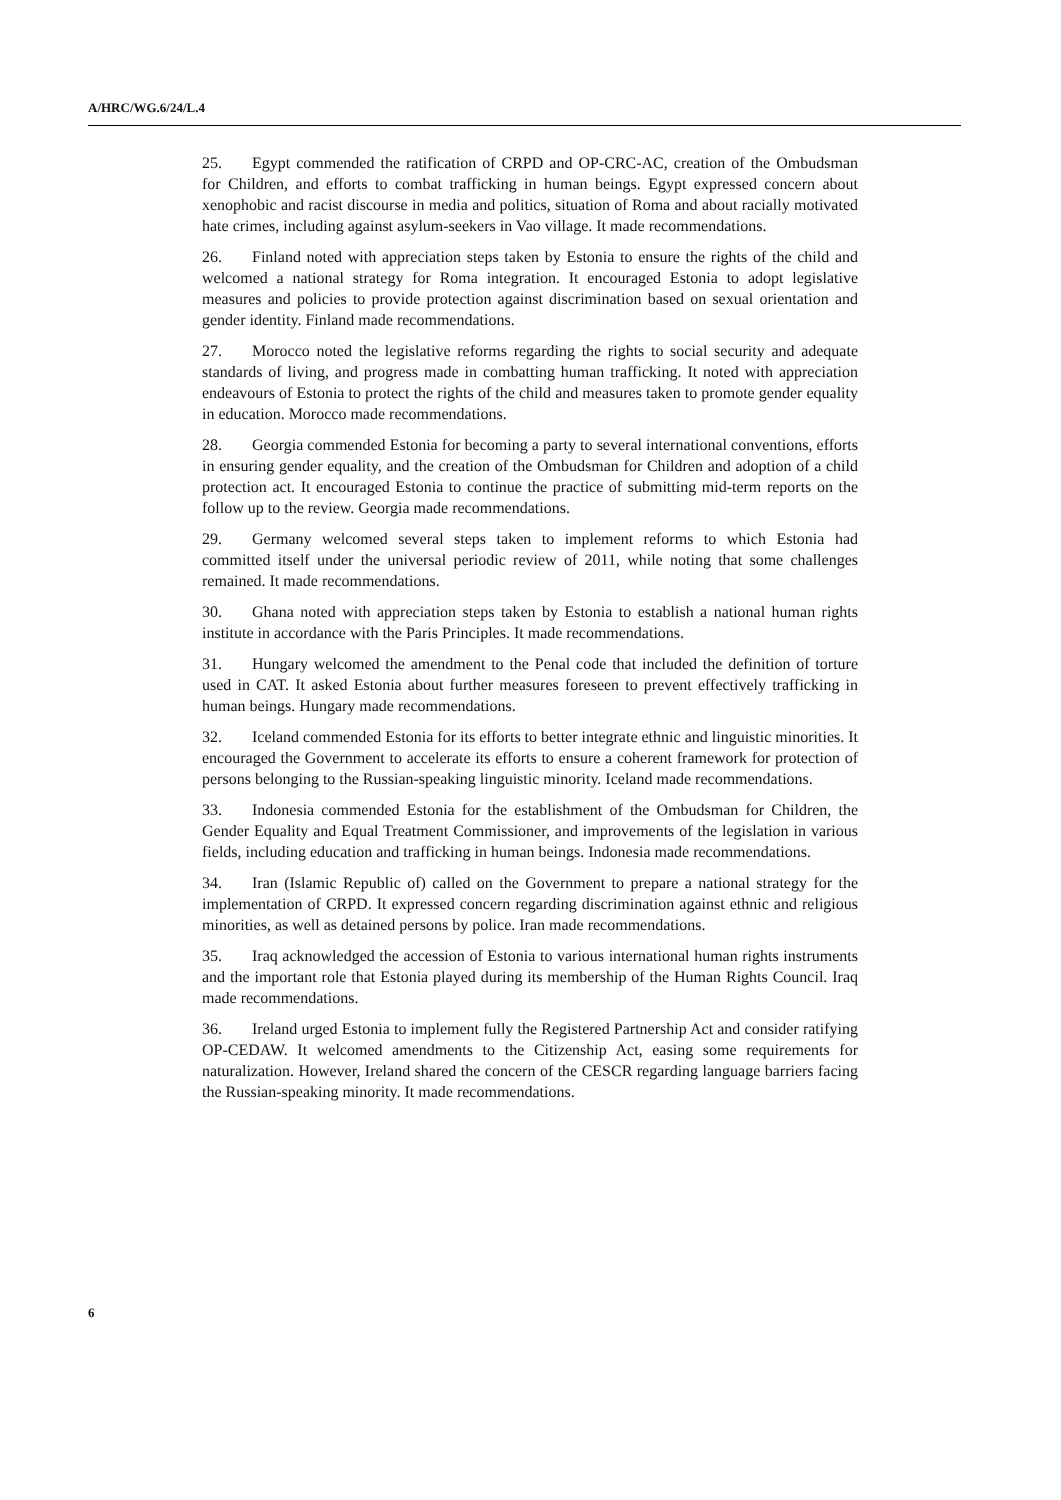A/HRC/WG.6/24/L.4
25. Egypt commended the ratification of CRPD and OP-CRC-AC, creation of the Ombudsman for Children, and efforts to combat trafficking in human beings. Egypt expressed concern about xenophobic and racist discourse in media and politics, situation of Roma and about racially motivated hate crimes, including against asylum-seekers in Vao village. It made recommendations.
26. Finland noted with appreciation steps taken by Estonia to ensure the rights of the child and welcomed a national strategy for Roma integration. It encouraged Estonia to adopt legislative measures and policies to provide protection against discrimination based on sexual orientation and gender identity. Finland made recommendations.
27. Morocco noted the legislative reforms regarding the rights to social security and adequate standards of living, and progress made in combatting human trafficking. It noted with appreciation endeavours of Estonia to protect the rights of the child and measures taken to promote gender equality in education. Morocco made recommendations.
28. Georgia commended Estonia for becoming a party to several international conventions, efforts in ensuring gender equality, and the creation of the Ombudsman for Children and adoption of a child protection act. It encouraged Estonia to continue the practice of submitting mid-term reports on the follow up to the review. Georgia made recommendations.
29. Germany welcomed several steps taken to implement reforms to which Estonia had committed itself under the universal periodic review of 2011, while noting that some challenges remained. It made recommendations.
30. Ghana noted with appreciation steps taken by Estonia to establish a national human rights institute in accordance with the Paris Principles. It made recommendations.
31. Hungary welcomed the amendment to the Penal code that included the definition of torture used in CAT. It asked Estonia about further measures foreseen to prevent effectively trafficking in human beings. Hungary made recommendations.
32. Iceland commended Estonia for its efforts to better integrate ethnic and linguistic minorities. It encouraged the Government to accelerate its efforts to ensure a coherent framework for protection of persons belonging to the Russian-speaking linguistic minority. Iceland made recommendations.
33. Indonesia commended Estonia for the establishment of the Ombudsman for Children, the Gender Equality and Equal Treatment Commissioner, and improvements of the legislation in various fields, including education and trafficking in human beings. Indonesia made recommendations.
34. Iran (Islamic Republic of) called on the Government to prepare a national strategy for the implementation of CRPD. It expressed concern regarding discrimination against ethnic and religious minorities, as well as detained persons by police. Iran made recommendations.
35. Iraq acknowledged the accession of Estonia to various international human rights instruments and the important role that Estonia played during its membership of the Human Rights Council. Iraq made recommendations.
36. Ireland urged Estonia to implement fully the Registered Partnership Act and consider ratifying OP-CEDAW. It welcomed amendments to the Citizenship Act, easing some requirements for naturalization. However, Ireland shared the concern of the CESCR regarding language barriers facing the Russian-speaking minority. It made recommendations.
6